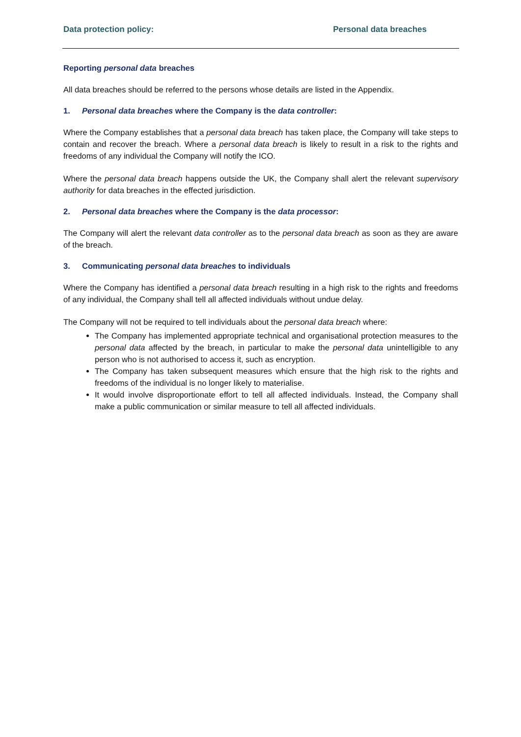Data protection policy: Personal data breaches
Reporting personal data breaches
All data breaches should be referred to the persons whose details are listed in the Appendix.
1. Personal data breaches where the Company is the data controller:
Where the Company establishes that a personal data breach has taken place, the Company will take steps to contain and recover the breach. Where a personal data breach is likely to result in a risk to the rights and freedoms of any individual the Company will notify the ICO.
Where the personal data breach happens outside the UK, the Company shall alert the relevant supervisory authority for data breaches in the effected jurisdiction.
2. Personal data breaches where the Company is the data processor:
The Company will alert the relevant data controller as to the personal data breach as soon as they are aware of the breach.
3. Communicating personal data breaches to individuals
Where the Company has identified a personal data breach resulting in a high risk to the rights and freedoms of any individual, the Company shall tell all affected individuals without undue delay.
The Company will not be required to tell individuals about the personal data breach where:
The Company has implemented appropriate technical and organisational protection measures to the personal data affected by the breach, in particular to make the personal data unintelligible to any person who is not authorised to access it, such as encryption.
The Company has taken subsequent measures which ensure that the high risk to the rights and freedoms of the individual is no longer likely to materialise.
It would involve disproportionate effort to tell all affected individuals. Instead, the Company shall make a public communication or similar measure to tell all affected individuals.